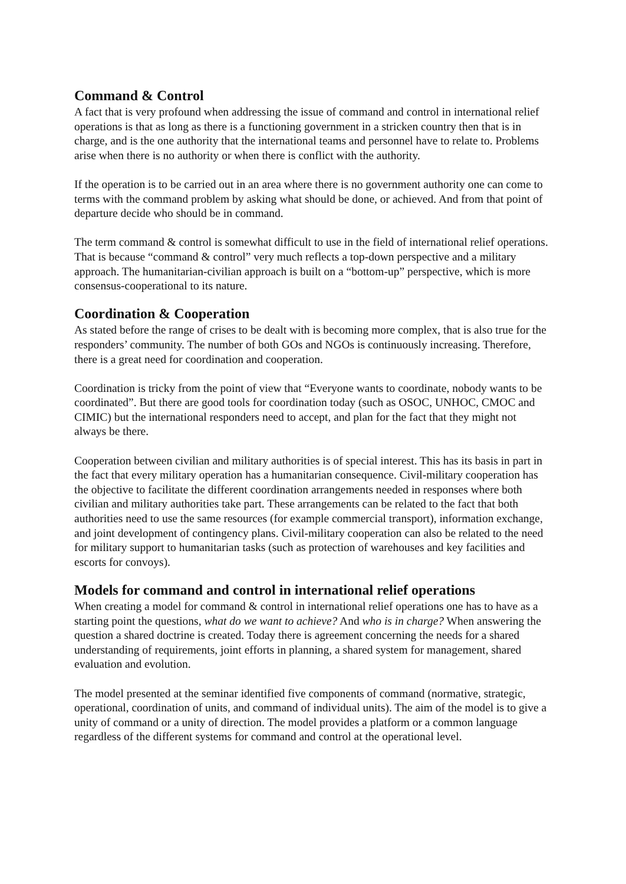Command & Control
A fact that is very profound when addressing the issue of command and control in international relief operations is that as long as there is a functioning government in a stricken country then that is in charge, and is the one authority that the international teams and personnel have to relate to. Problems arise when there is no authority or when there is conflict with the authority.
If the operation is to be carried out in an area where there is no government authority one can come to terms with the command problem by asking what should be done, or achieved. And from that point of departure decide who should be in command.
The term command & control is somewhat difficult to use in the field of international relief operations. That is because “command & control” very much reflects a top-down perspective and a military approach. The humanitarian-civilian approach is built on a “bottom-up” perspective, which is more consensus-cooperational to its nature.
Coordination & Cooperation
As stated before the range of crises to be dealt with is becoming more complex, that is also true for the responders’ community. The number of both GOs and NGOs is continuously increasing. Therefore, there is a great need for coordination and cooperation.
Coordination is tricky from the point of view that “Everyone wants to coordinate, nobody wants to be coordinated”. But there are good tools for coordination today (such as OSOC, UNHOC, CMOC and CIMIC) but the international responders need to accept, and plan for the fact that they might not always be there.
Cooperation between civilian and military authorities is of special interest. This has its basis in part in the fact that every military operation has a humanitarian consequence. Civil-military cooperation has the objective to facilitate the different coordination arrangements needed in responses where both civilian and military authorities take part. These arrangements can be related to the fact that both authorities need to use the same resources (for example commercial transport), information exchange, and joint development of contingency plans. Civil-military cooperation can also be related to the need for military support to humanitarian tasks (such as protection of warehouses and key facilities and escorts for convoys).
Models for command and control in international relief operations
When creating a model for command & control in international relief operations one has to have as a starting point the questions, what do we want to achieve? And who is in charge? When answering the question a shared doctrine is created. Today there is agreement concerning the needs for a shared understanding of requirements, joint efforts in planning, a shared system for management, shared evaluation and evolution.
The model presented at the seminar identified five components of command (normative, strategic, operational, coordination of units, and command of individual units). The aim of the model is to give a unity of command or a unity of direction. The model provides a platform or a common language regardless of the different systems for command and control at the operational level.